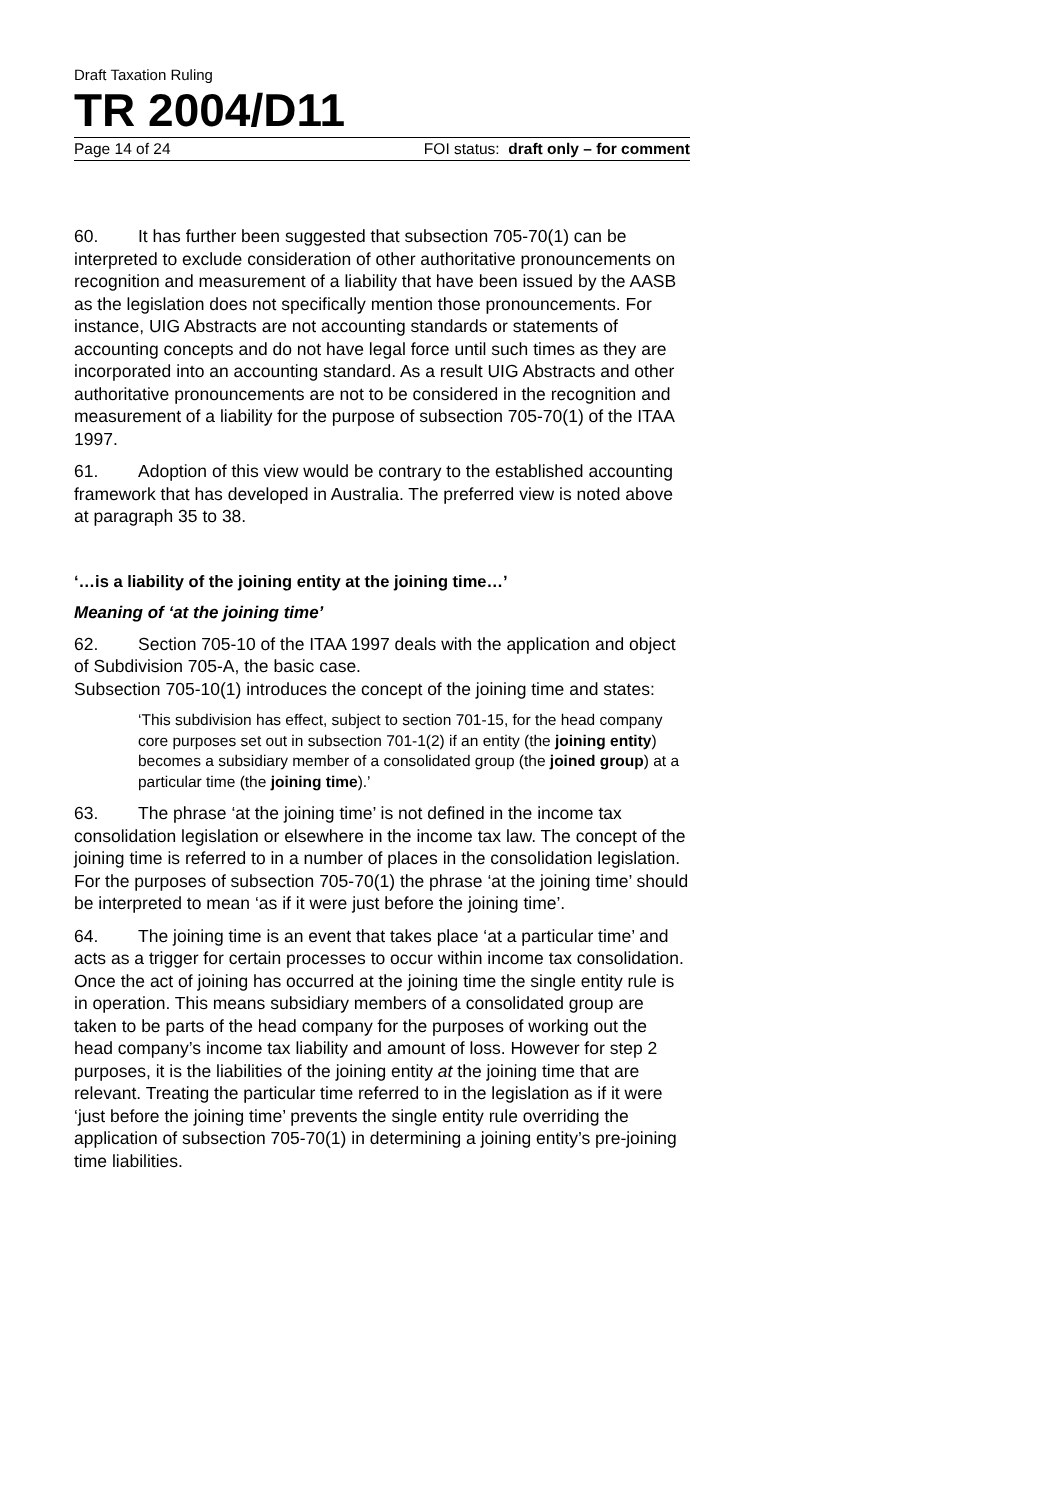Draft Taxation Ruling
TR 2004/D11
Page 14 of 24 FOI status: draft only – for comment
60. It has further been suggested that subsection 705-70(1) can be interpreted to exclude consideration of other authoritative pronouncements on recognition and measurement of a liability that have been issued by the AASB as the legislation does not specifically mention those pronouncements. For instance, UIG Abstracts are not accounting standards or statements of accounting concepts and do not have legal force until such times as they are incorporated into an accounting standard. As a result UIG Abstracts and other authoritative pronouncements are not to be considered in the recognition and measurement of a liability for the purpose of subsection 705-70(1) of the ITAA 1997.
61. Adoption of this view would be contrary to the established accounting framework that has developed in Australia. The preferred view is noted above at paragraph 35 to 38.
‘…is a liability of the joining entity at the joining time…’
Meaning of ‘at the joining time’
62. Section 705-10 of the ITAA 1997 deals with the application and object of Subdivision 705-A, the basic case.
Subsection 705-10(1) introduces the concept of the joining time and states:
‘This subdivision has effect, subject to section 701-15, for the head company core purposes set out in subsection 701-1(2) if an entity (the joining entity) becomes a subsidiary member of a consolidated group (the joined group) at a particular time (the joining time).’
63. The phrase ‘at the joining time’ is not defined in the income tax consolidation legislation or elsewhere in the income tax law. The concept of the joining time is referred to in a number of places in the consolidation legislation. For the purposes of subsection 705-70(1) the phrase ‘at the joining time’ should be interpreted to mean ‘as if it were just before the joining time’.
64. The joining time is an event that takes place ‘at a particular time’ and acts as a trigger for certain processes to occur within income tax consolidation. Once the act of joining has occurred at the joining time the single entity rule is in operation. This means subsidiary members of a consolidated group are taken to be parts of the head company for the purposes of working out the head company’s income tax liability and amount of loss. However for step 2 purposes, it is the liabilities of the joining entity at the joining time that are relevant. Treating the particular time referred to in the legislation as if it were ‘just before the joining time’ prevents the single entity rule overriding the application of subsection 705-70(1) in determining a joining entity’s pre-joining time liabilities.